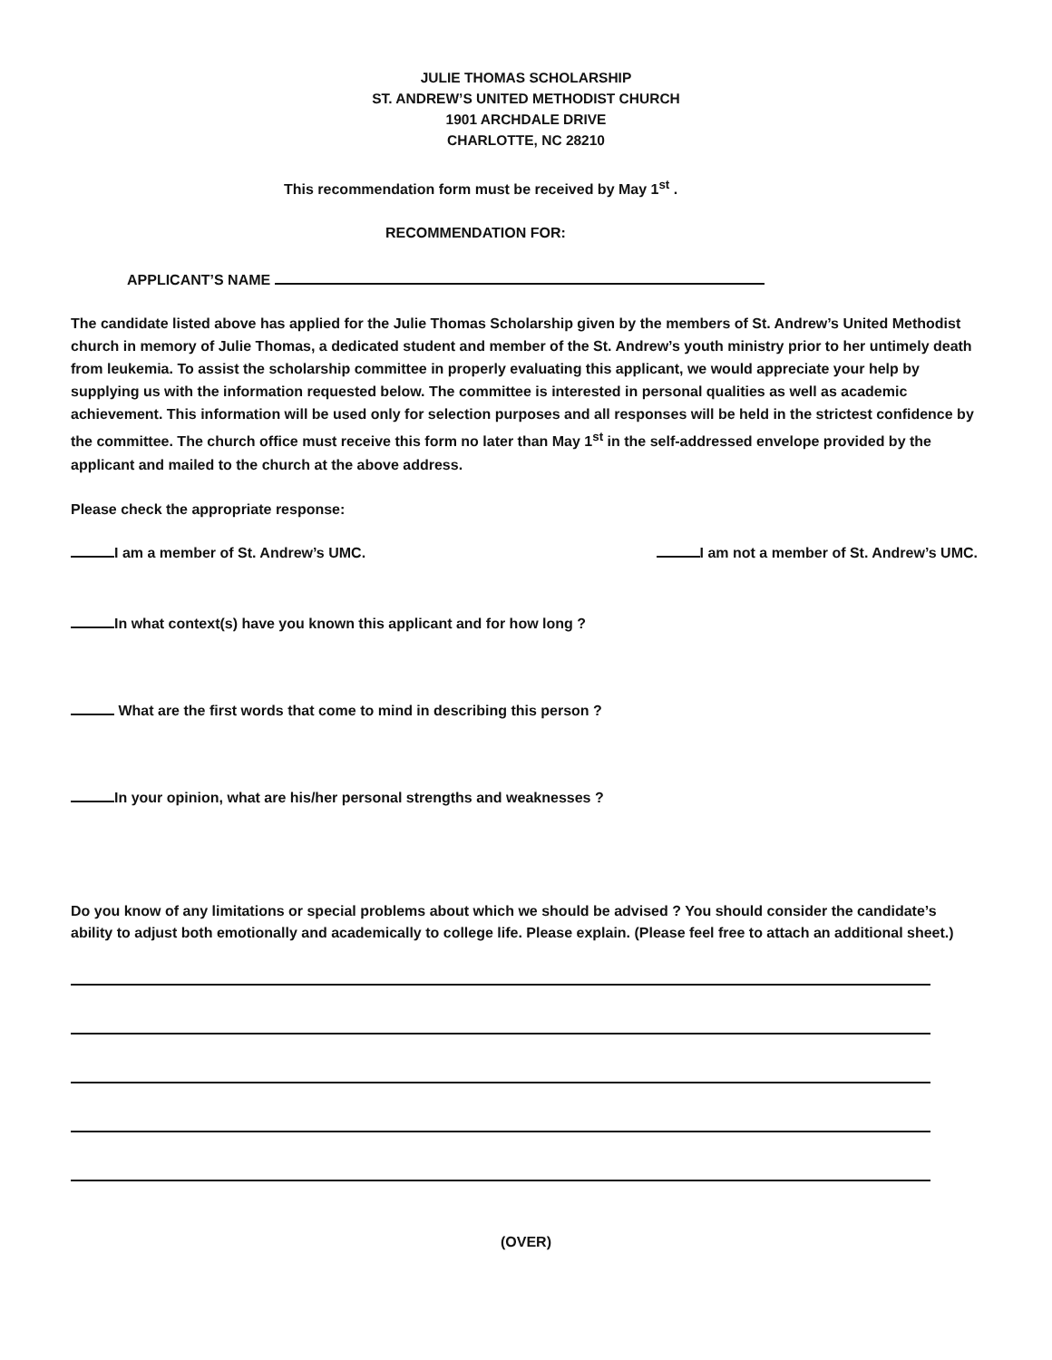JULIE THOMAS SCHOLARSHIP
ST. ANDREW’S UNITED METHODIST CHURCH
1901 ARCHDALE DRIVE
CHARLOTTE, NC 28210
This recommendation form must be received by May 1<sup>st</sup> .
RECOMMENDATION FOR:
APPLICANT’S NAME
The candidate listed above has applied for the Julie Thomas Scholarship given by the members of St. Andrew’s United Methodist church in memory of Julie Thomas, a dedicated student and member of the St. Andrew’s youth ministry prior to her untimely death from leukemia. To assist the scholarship committee in properly evaluating this applicant, we would appreciate your help by supplying us with the information requested below. The committee is interested in personal qualities as well as academic achievement. This information will be used only for selection purposes and all responses will be held in the strictest confidence by the committee. The church office must receive this form no later than May 1<sup>st</sup> in the self-addressed envelope provided by the applicant and mailed to the church at the above address.
Please check the appropriate response:
I am a member of St. Andrew’s UMC. I am not a member of St. Andrew’s UMC.
In what context(s) have you known this applicant and for how long ?
What are the first words that come to mind in describing this person ?
In your opinion, what are his/her personal strengths and weaknesses ?
Do you know of any limitations or special problems about which we should be advised ? You should consider the candidate’s ability to adjust both emotionally and academically to college life. Please explain. (Please feel free to attach an additional sheet.)
(OVER)